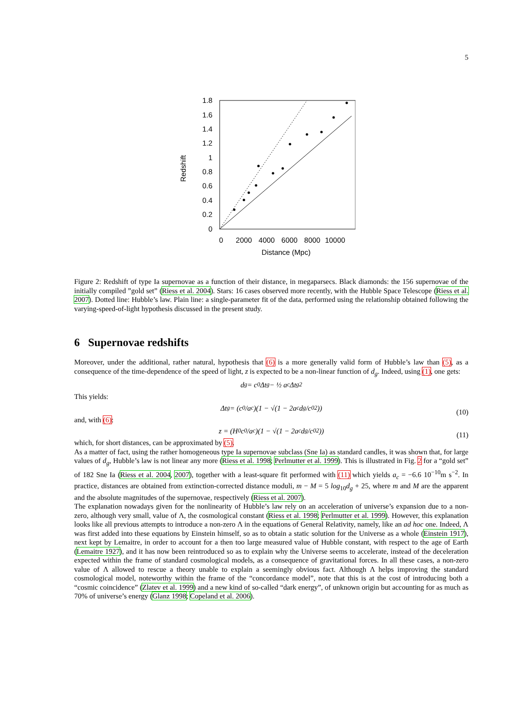5
Redshift
1.8
1.6
1.4
1.2
1
0.8
0.6
0.4
0.2
0
0
2000
4000
6000
8000
10000
Distance (Mpc)
Figure 2: Redshift of type Ia supernovae as a function of their distance, in megaparsecs. Black diamonds: the 156 supernovae of the initially compiled ”gold set” (Riess et al. 2004). Stars: 16 cases observed more recently, with the Hubble Space Telescope (Riess et al. 2007). Dotted line: Hubble’s law. Plain line: a single-parameter fit of the data, performed using the relationship obtained following the varying-speed-of-light hypothesis discussed in the present study.
6 Supernovae redshifts
Moreover, under the additional, rather natural, hypothesis that (6) is a more generally valid form of Hubble’s law than (5), as a consequence of the time-dependence of the speed of light, z is expected to be a non-linear function of d<sub>g</sub>. Indeed, using (1), one gets:
d<sub>g</sub> = c<sub>0</sub>Δt<sub>g</sub> − ½ a<sub>c</sub>Δt<sub>g</sub><sup>2</sup>
This yields:
Δt<sub>g</sub> = (c<sub>0</sub>/a<sub>c</sub>)(1 − √(1 − 2a<sub>c</sub>d<sub>g</sub>/c<sub>0</sub><sup>2</sup>)) (10)
and, with (6):
z = (H<sub>0</sub>c<sub>0</sub>/a<sub>c</sub>)(1 − √(1 − 2a<sub>c</sub>d<sub>g</sub>/c<sub>0</sub><sup>2</sup>)) (11)
which, for short distances, can be approximated by (5).
As a matter of fact, using the rather homogeneous type Ia supernovae subclass (Sne Ia) as standard candles, it was shown that, for large values of d<sub>g</sub>, Hubble’s law is not linear any more (Riess et al. 1998; Perlmutter et al. 1999). This is illustrated in Fig. 2 for a “gold set” of 182 Sne Ia (Riess et al. 2004, 2007), together with a least-square fit performed with (11) which yields a<sub>c</sub> = −6.6 10<sup>−10</sup>m s<sup>−2</sup>. In practice, distances are obtained from extinction-corrected distance moduli, m − M = 5 log<sub>10</sub>d<sub>g</sub> + 25, where m and M are the apparent and the absolute magnitudes of the supernovae, respectively (Riess et al. 2007).
The explanation nowadays given for the nonlinearity of Hubble’s law rely on an acceleration of universe’s expansion due to a non-zero, although very small, value of Λ, the cosmological constant (Riess et al. 1998; Perlmutter et al. 1999). However, this explanation looks like all previous attempts to introduce a non-zero Λ in the equations of General Relativity, namely, like an ad hoc one. Indeed, Λ was first added into these equations by Einstein himself, so as to obtain a static solution for the Universe as a whole (Einstein 1917), next kept by Lemaitre, in order to account for a then too large measured value of Hubble constant, with respect to the age of Earth (Lemaitre 1927), and it has now been reintroduced so as to explain why the Universe seems to accelerate, instead of the deceleration expected within the frame of standard cosmological models, as a consequence of gravitational forces. In all these cases, a non-zero value of Λ allowed to rescue a theory unable to explain a seemingly obvious fact. Although Λ helps improving the standard cosmological model, noteworthy within the frame of the “concordance model”, note that this is at the cost of introducing both a “cosmic coincidence” (Zlatev et al. 1999) and a new kind of so-called “dark energy”, of unknown origin but accounting for as much as 70% of universe’s energy (Glanz 1998; Copeland et al. 2006).